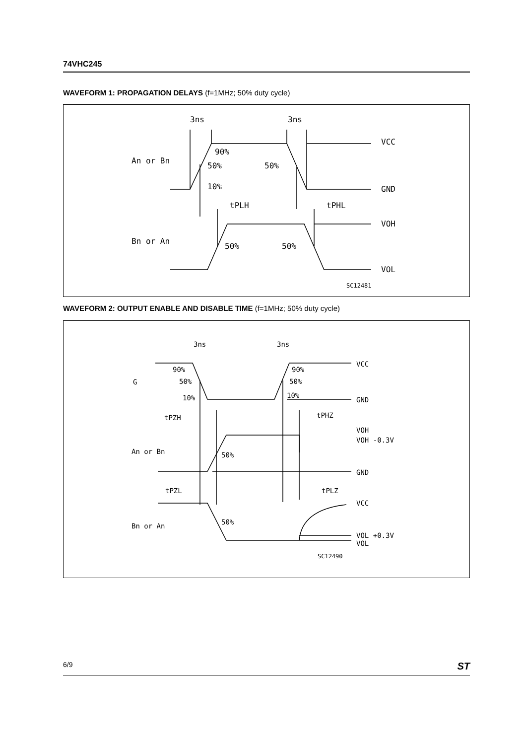74VHC245
WAVEFORM 1: PROPAGATION DELAYS (f=1MHz; 50% duty cycle)
3ns
3ns
An or Bn
90%
50%
50%
10%
VCC
GND
tPLH
tPHL
Bn or An
50%
50%
VOH
VOL
SC12481
WAVEFORM 2: OUTPUT ENABLE AND DISABLE TIME (f=1MHz; 50% duty cycle)
3ns
3ns
G
90%
50%
10%
90%
50%
10%
VCC
GND
tPZH
tPHZ
VOH
VOH -0.3V
An or Bn
50%
GND
tPZL
tPLZ
VCC
Bn or An
50%
VOL +0.3V
VOL
SC12490
6/9 ST